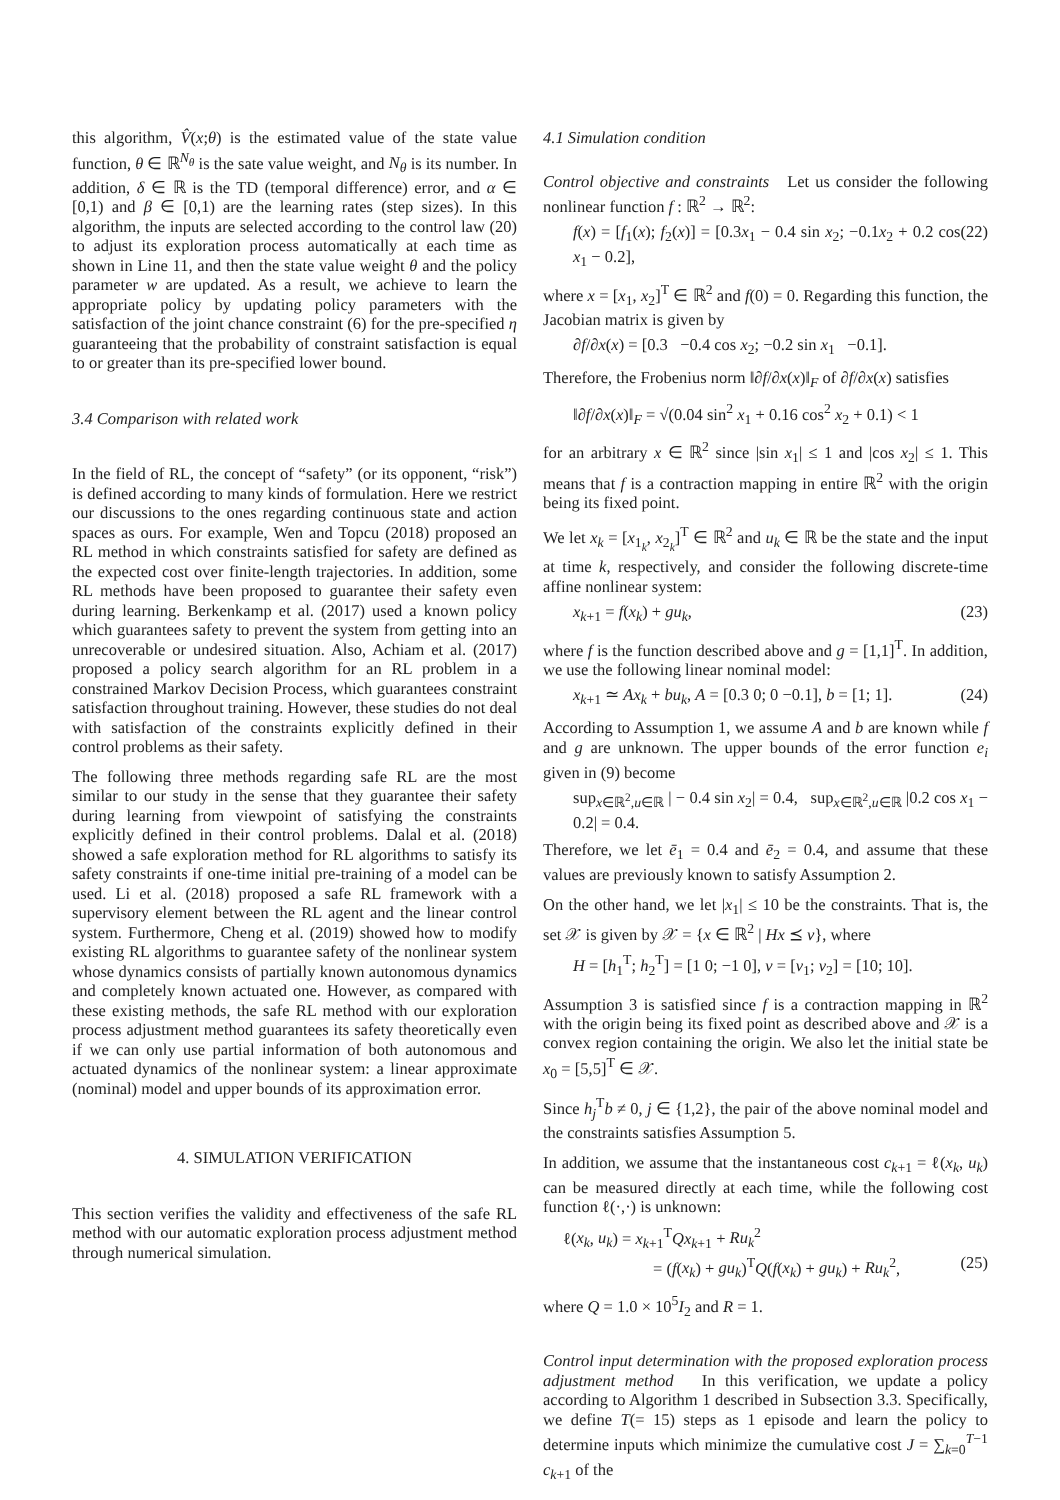this algorithm, V̂(x;θ) is the estimated value of the state value function, θ ∈ ℝ<sup>N<sub>θ</sub></sup> is the sate value weight, and N<sub>θ</sub> is its number. In addition, δ ∈ ℝ is the TD (temporal difference) error, and α ∈ [0,1) and β ∈ [0,1) are the learning rates (step sizes). In this algorithm, the inputs are selected according to the control law (20) to adjust its exploration process automatically at each time as shown in Line 11, and then the state value weight θ and the policy parameter w are updated. As a result, we achieve to learn the appropriate policy by updating policy parameters with the satisfaction of the joint chance constraint (6) for the pre-specified η guaranteeing that the probability of constraint satisfaction is equal to or greater than its pre-specified lower bound.
3.4 Comparison with related work
In the field of RL, the concept of “safety” (or its opponent, “risk”) is defined according to many kinds of formulation. Here we restrict our discussions to the ones regarding continuous state and action spaces as ours. For example, Wen and Topcu (2018) proposed an RL method in which constraints satisfied for safety are defined as the expected cost over finite-length trajectories. In addition, some RL methods have been proposed to guarantee their safety even during learning. Berkenkamp et al. (2017) used a known policy which guarantees safety to prevent the system from getting into an unrecoverable or undesired situation. Also, Achiam et al. (2017) proposed a policy search algorithm for an RL problem in a constrained Markov Decision Process, which guarantees constraint satisfaction throughout training. However, these studies do not deal with satisfaction of the constraints explicitly defined in their control problems as their safety.
The following three methods regarding safe RL are the most similar to our study in the sense that they guarantee their safety during learning from viewpoint of satisfying the constraints explicitly defined in their control problems. Dalal et al. (2018) showed a safe exploration method for RL algorithms to satisfy its safety constraints if one-time initial pre-training of a model can be used. Li et al. (2018) proposed a safe RL framework with a supervisory element between the RL agent and the linear control system. Furthermore, Cheng et al. (2019) showed how to modify existing RL algorithms to guarantee safety of the nonlinear system whose dynamics consists of partially known autonomous dynamics and completely known actuated one. However, as compared with these existing methods, the safe RL method with our exploration process adjustment method guarantees its safety theoretically even if we can only use partial information of both autonomous and actuated dynamics of the nonlinear system: a linear approximate (nominal) model and upper bounds of its approximation error.
4. SIMULATION VERIFICATION
This section verifies the validity and effectiveness of the safe RL method with our automatic exploration process adjustment method through numerical simulation.
4.1 Simulation condition
Control objective and constraints Let us consider the following nonlinear function f : ℝ<sup>2</sup> → ℝ<sup>2</sup>:
f(x) = [f<sub>1</sub>(x); f<sub>2</sub>(x)] = [0.3x<sub>1</sub> − 0.4 sin x<sub>2</sub>; −0.1x<sub>2</sub> + 0.2 cos x<sub>1</sub> − 0.2], (22)
where x = [x<sub>1</sub>, x<sub>2</sub>]<sup>T</sup> ∈ ℝ<sup>2</sup> and f(0) = 0. Regarding this function, the Jacobian matrix is given by
∂f/∂x(x) = [0.3 −0.4 cos x<sub>2</sub>; −0.2 sin x<sub>1</sub> −0.1].
Therefore, the Frobenius norm ‖∂f/∂x(x)‖<sub>F</sub> of ∂f/∂x(x) satisfies
‖∂f/∂x(x)‖<sub>F</sub> = √(0.04 sin<sup>2</sup> x<sub>1</sub> + 0.16 cos<sup>2</sup> x<sub>2</sub> + 0.1) < 1
for an arbitrary x ∈ ℝ<sup>2</sup> since |sin x<sub>1</sub>| ≤ 1 and |cos x<sub>2</sub>| ≤ 1. This means that f is a contraction mapping in entire ℝ<sup>2</sup> with the origin being its fixed point.
We let x<sub>k</sub> = [x<sub>1<sub>k</sub></sub>, x<sub>2<sub>k</sub></sub>]<sup>T</sup> ∈ ℝ<sup>2</sup> and u<sub>k</sub> ∈ ℝ be the state and the input at time k, respectively, and consider the following discrete-time affine nonlinear system:
x<sub>k+1</sub> = f(x<sub>k</sub>) + gu<sub>k</sub>, (23)
where f is the function described above and g = [1,1]<sup>T</sup>. In addition, we use the following linear nominal model:
x<sub>k+1</sub> ≃ Ax<sub>k</sub> + bu<sub>k</sub>, A = [0.3 0; 0 −0.1], b = [1; 1]. (24)
According to Assumption 1, we assume A and b are known while f and g are unknown. The upper bounds of the error function e<sub>i</sub> given in (9) become
sup<sub>x∈ℝ<sup>2</sup>,u∈ℝ</sub> | − 0.4 sin x<sub>2</sub>| = 0.4, sup<sub>x∈ℝ<sup>2</sup>,u∈ℝ</sub> |0.2 cos x<sub>1</sub> − 0.2| = 0.4.
Therefore, we let ē<sub>1</sub> = 0.4 and ē<sub>2</sub> = 0.4, and assume that these values are previously known to satisfy Assumption 2.
On the other hand, we let |x<sub>1</sub>| ≤ 10 be the constraints. That is, the set 𝒳 is given by 𝒳 = {x ∈ ℝ<sup>2</sup> | Hx ⪯ v}, where
H = [h<sub>1</sub><sup>T</sup>; h<sub>2</sub><sup>T</sup>] = [1 0; −1 0], v = [v<sub>1</sub>; v<sub>2</sub>] = [10; 10].
Assumption 3 is satisfied since f is a contraction mapping in ℝ<sup>2</sup> with the origin being its fixed point as described above and 𝒳 is a convex region containing the origin. We also let the initial state be x<sub>0</sub> = [5,5]<sup>T</sup> ∈ 𝒳.
Since h<sub>j</sub><sup>T</sup>b ≠ 0, j ∈ {1,2}, the pair of the above nominal model and the constraints satisfies Assumption 5.
In addition, we assume that the instantaneous cost c<sub>k+1</sub> = ℓ(x<sub>k</sub>, u<sub>k</sub>) can be measured directly at each time, while the following cost function ℓ(·,·) is unknown:
ℓ(x<sub>k</sub>, u<sub>k</sub>) = x<sub>k+1</sub><sup>T</sup>Qx<sub>k+1</sub> + Ru<sub>k</sub><sup>2</sup>
= (f(x<sub>k</sub>) + gu<sub>k</sub>)<sup>T</sup>Q(f(x<sub>k</sub>) + gu<sub>k</sub>) + Ru<sub>k</sub><sup>2</sup>, (25)
where Q = 1.0 × 10<sup>5</sup>I<sub>2</sub> and R = 1.
Control input determination with the proposed exploration process adjustment method In this verification, we update a policy according to Algorithm 1 described in Subsection 3.3. Specifically, we define T(= 15) steps as 1 episode and learn the policy to determine inputs which minimize the cumulative cost J = ∑<sub>k=0</sub><sup>T−1</sup> c<sub>k+1</sub> of the